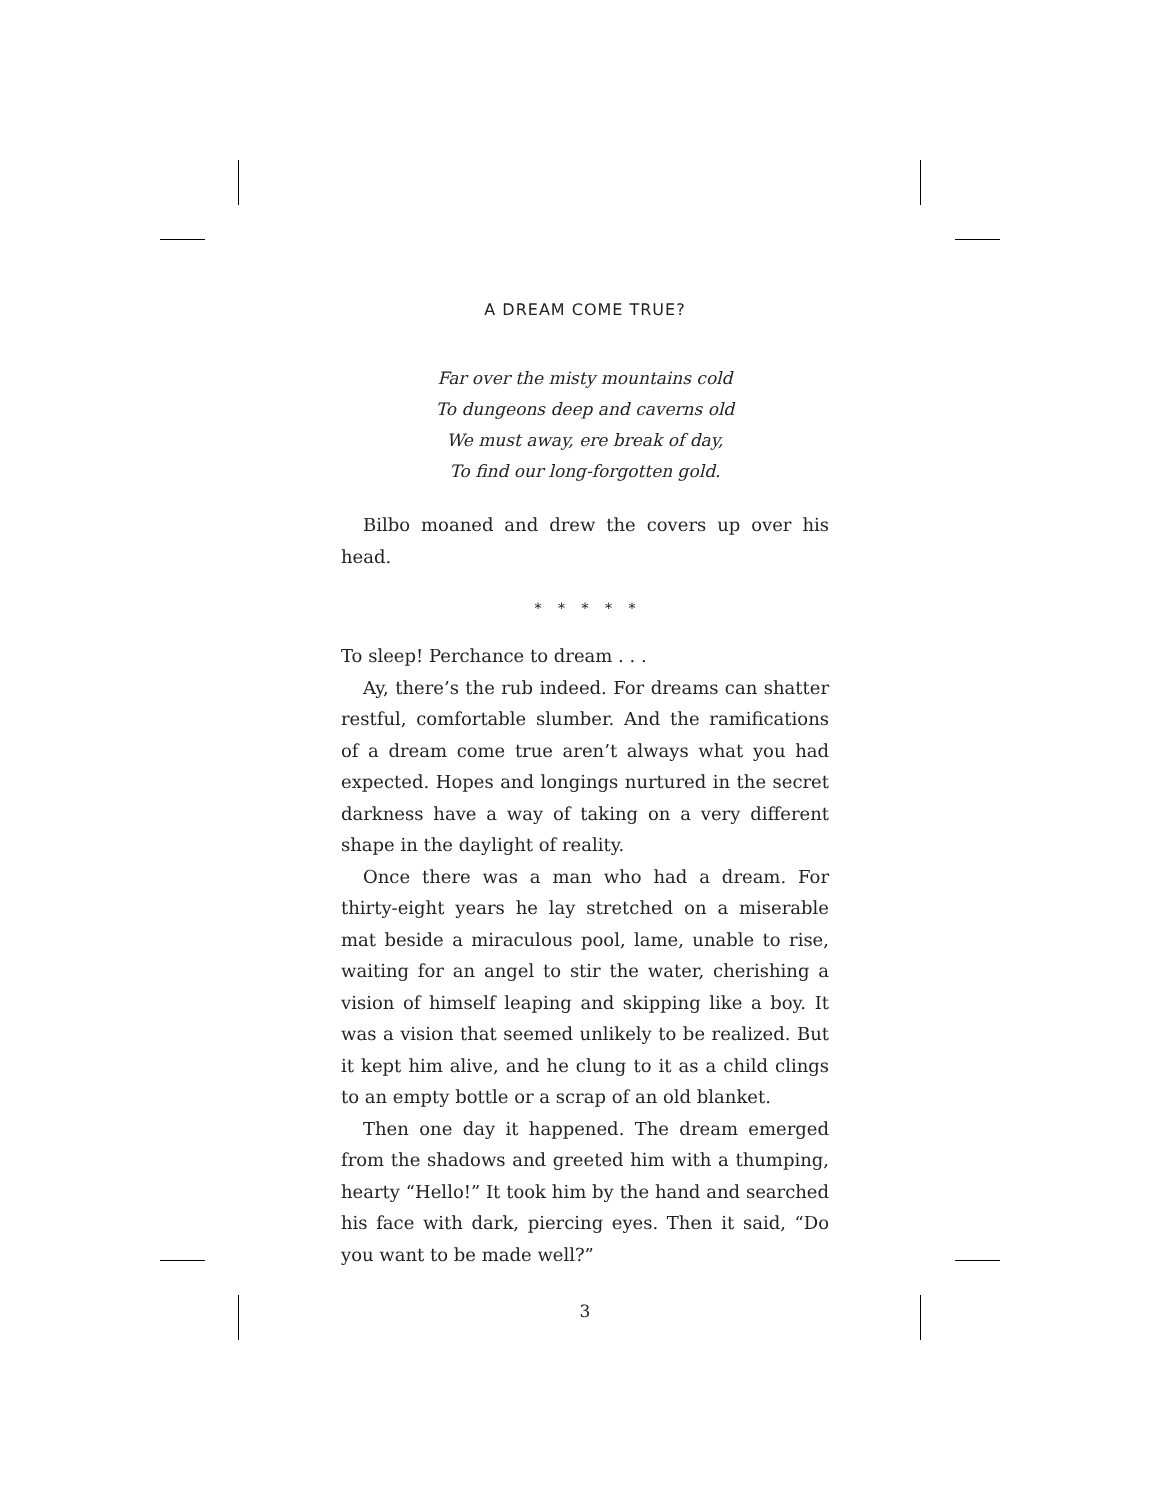A DREAM COME TRUE?
Far over the misty mountains cold
To dungeons deep and caverns old
We must away, ere break of day,
To find our long-forgotten gold.
Bilbo moaned and drew the covers up over his head.
* * * * *
To sleep! Perchance to dream . . .
Ay, there’s the rub indeed. For dreams can shatter restful, comfortable slumber. And the ramifications of a dream come true aren’t always what you had expected. Hopes and longings nurtured in the secret darkness have a way of taking on a very different shape in the daylight of reality.
Once there was a man who had a dream. For thirty-eight years he lay stretched on a miserable mat beside a miraculous pool, lame, unable to rise, waiting for an angel to stir the water, cherishing a vision of himself leaping and skipping like a boy. It was a vision that seemed unlikely to be realized. But it kept him alive, and he clung to it as a child clings to an empty bottle or a scrap of an old blanket.
Then one day it happened. The dream emerged from the shadows and greeted him with a thumping, hearty “Hello!” It took him by the hand and searched his face with dark, piercing eyes. Then it said, “Do you want to be made well?”
3